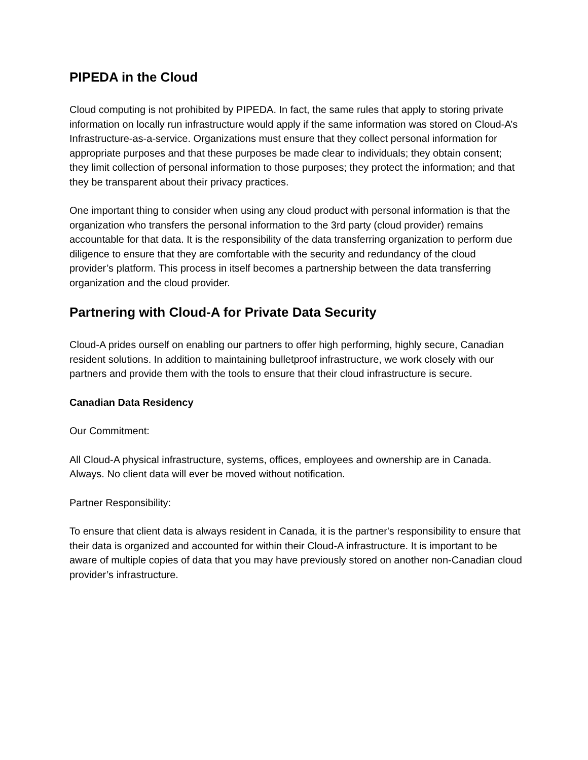PIPEDA in the Cloud
Cloud computing is not prohibited by PIPEDA. In fact, the same rules that apply to storing private information on locally run infrastructure would apply if the same information was stored on Cloud-A’s Infrastructure-as-a-service. Organizations must ensure that they collect personal information for appropriate purposes and that these purposes be made clear to individuals; they obtain consent; they limit collection of personal information to those purposes; they protect the information; and that they be transparent about their privacy practices.
One important thing to consider when using any cloud product with personal information is that the organization who transfers the personal information to the 3rd party (cloud provider) remains accountable for that data. It is the responsibility of the data transferring organization to perform due diligence to ensure that they are comfortable with the security and redundancy of the cloud provider’s platform. This process in itself becomes a partnership between the data transferring organization and the cloud provider.
Partnering with Cloud-A for Private Data Security
Cloud-A prides ourself on enabling our partners to offer high performing, highly secure, Canadian resident solutions. In addition to maintaining bulletproof infrastructure, we work closely with our partners and provide them with the tools to ensure that their cloud infrastructure is secure.
Canadian Data Residency
Our Commitment:
All Cloud-A physical infrastructure, systems, offices, employees and ownership are in Canada. Always. No client data will ever be moved without notification.
Partner Responsibility:
To ensure that client data is always resident in Canada, it is the partner's responsibility to ensure that their data is organized and accounted for within their Cloud-A infrastructure. It is important to be aware of multiple copies of data that you may have previously stored on another non-Canadian cloud provider’s infrastructure.